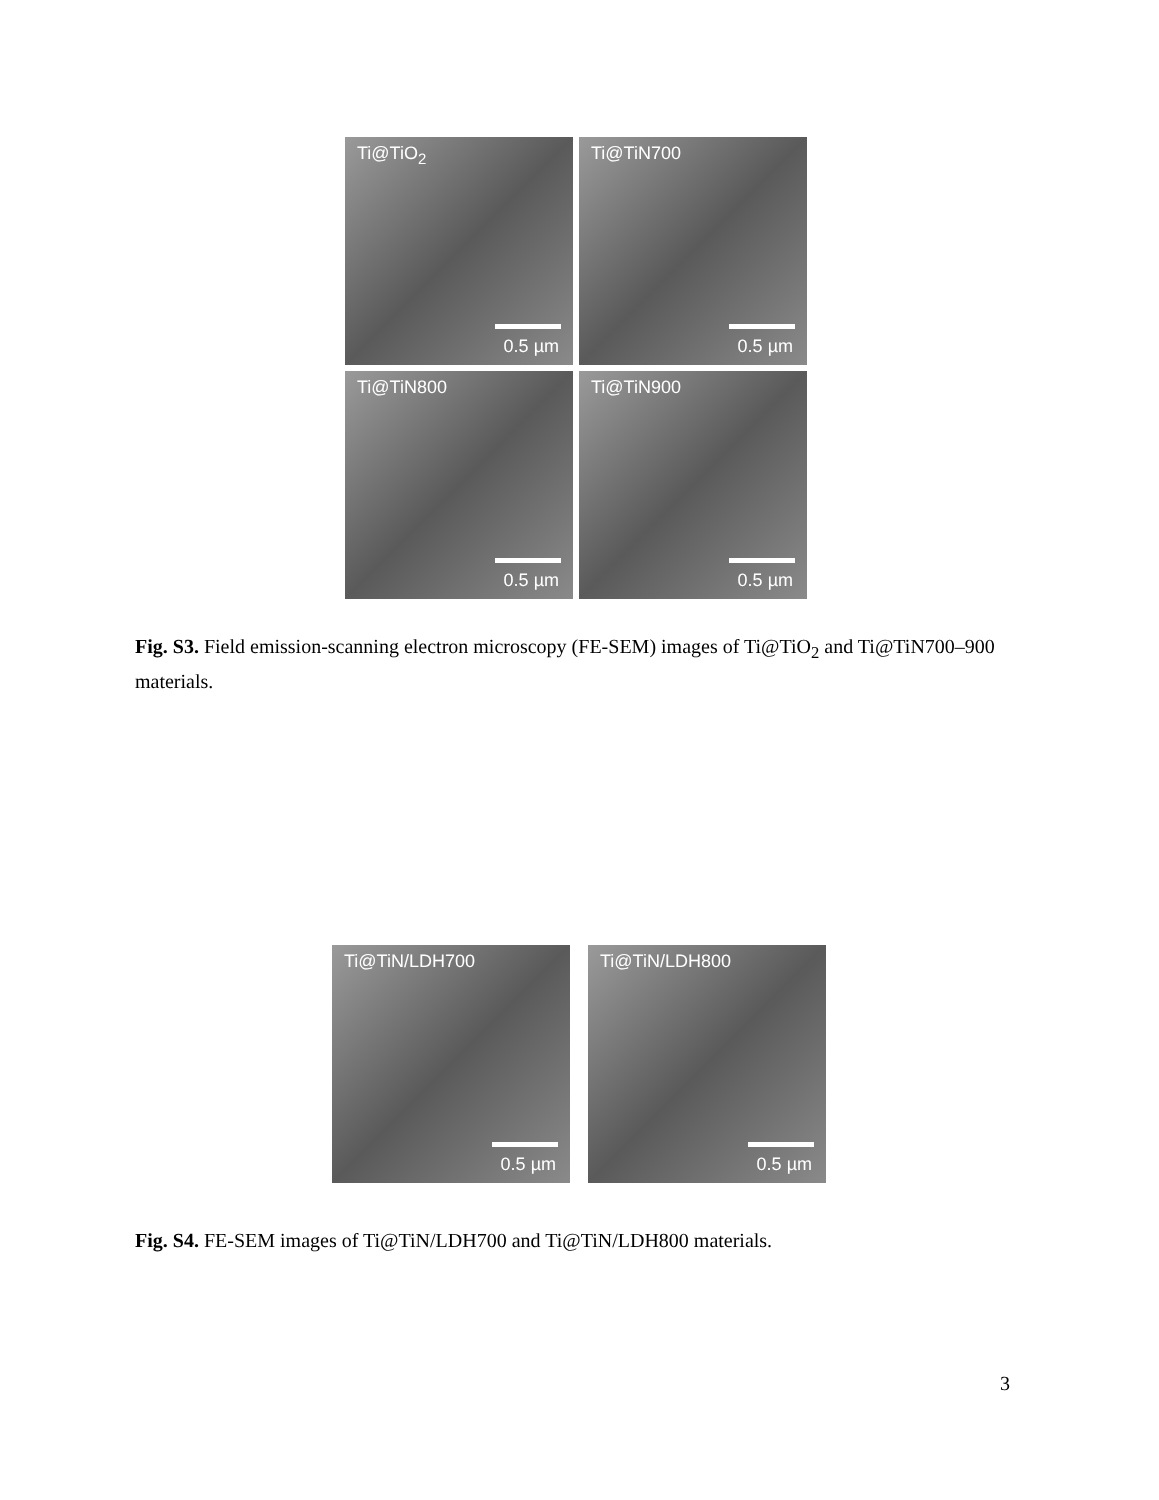Ti@TiO<sub>2</sub>
0.5 µm
Ti@TiN700
0.5 µm
Ti@TiN800
0.5 µm
Ti@TiN900
0.5 µm
Fig. S3. Field emission-scanning electron microscopy (FE-SEM) images of Ti@TiO<sub>2</sub> and Ti@TiN700–900 materials.
Ti@TiN/LDH700
0.5 µm
Ti@TiN/LDH800
0.5 µm
Fig. S4. FE-SEM images of Ti@TiN/LDH700 and Ti@TiN/LDH800 materials.
3